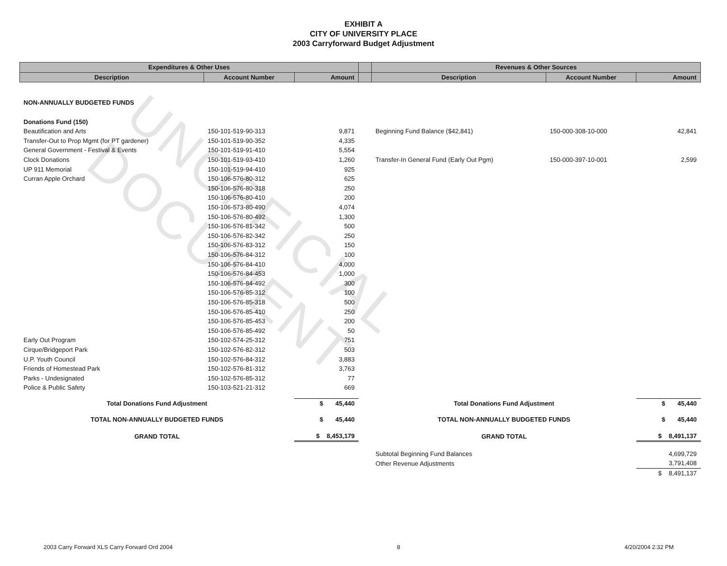EXHIBIT A
CITY OF UNIVERSITY PLACE
2003 Carryforward Budget Adjustment
| Expenditures & Other Uses | | | | Revenues & Other Sources | | |
| --- | --- | --- | --- | --- | --- | --- |
| Description | Account Number | Amount | | Description | Account Number | Amount |
| NON-ANNUALLY BUDGETED FUNDS | | | | | | |
| Donations Fund (150) | | | | | | |
| Beautification and Arts | 150-101-519-90-313 | 9,871 | | Beginning Fund Balance ($42,841) | 150-000-308-10-000 | 42,841 |
| Transfer-Out to Prop Mgmt (for PT gardener) | 150-101-519-90-352 | 4,335 | | | | |
| General Government - Festival & Events | 150-101-519-91-410 | 5,554 | | | | |
| Clock Donations | 150-101-519-93-410 | 1,260 | | Transfer-In General Fund (Early Out Pgm) | 150-000-397-10-001 | 2,599 |
| UP 911 Memorial | 150-101-519-94-410 | 925 | | | | |
| Curran Apple Orchard | 150-106-576-80-312 | 625 | | | | |
| | 150-106-576-80-318 | 250 | | | | |
| | 150-106-576-80-410 | 200 | | | | |
| | 150-106-573-80-490 | 4,074 | | | | |
| | 150-106-576-80-492 | 1,300 | | | | |
| | 150-106-576-81-342 | 500 | | | | |
| | 150-106-576-82-342 | 250 | | | | |
| | 150-106-576-83-312 | 150 | | | | |
| | 150-106-576-84-312 | 100 | | | | |
| | 150-106-576-84-410 | 4,000 | | | | |
| | 150-106-576-84-453 | 1,000 | | | | |
| | 150-106-576-84-492 | 300 | | | | |
| | 150-106-576-85-312 | 100 | | | | |
| | 150-106-576-85-318 | 500 | | | | |
| | 150-106-576-85-410 | 250 | | | | |
| | 150-106-576-85-453 | 200 | | | | |
| | 150-106-576-85-492 | 50 | | | | |
| Early Out Program | 150-102-574-25-312 | 751 | | | | |
| Cirque/Bridgeport Park | 150-102-576-82-312 | 503 | | | | |
| U.P. Youth Council | 150-102-576-84-312 | 3,883 | | | | |
| Friends of Homestead Park | 150-102-576-81-312 | 3,763 | | | | |
| Parks - Undesignated | 150-102-576-85-312 | 77 | | | | |
| Police & Public Safety | 150-103-521-21-312 | 669 | | | | |
| Total Donations Fund Adjustment | | $ 45,440 | | Total Donations Fund Adjustment | | $ 45,440 |
| TOTAL NON-ANNUALLY BUDGETED FUNDS | | $ 45,440 | | TOTAL NON-ANNUALLY BUDGETED FUNDS | | $ 45,440 |
| GRAND TOTAL | | $ 8,453,179 | | GRAND TOTAL | | $ 8,491,137 |
| | | | | Subtotal Beginning Fund Balances | | 4,699,729 |
| | | | | Other Revenue Adjustments | | 3,791,408 |
| | | | | | | $ 8,491,137 |
UNOFFICIAL DOCUMENT
2003 Carry Forward XLS Carry Forward Ord 2004 8 4/20/2004 2:32 PM